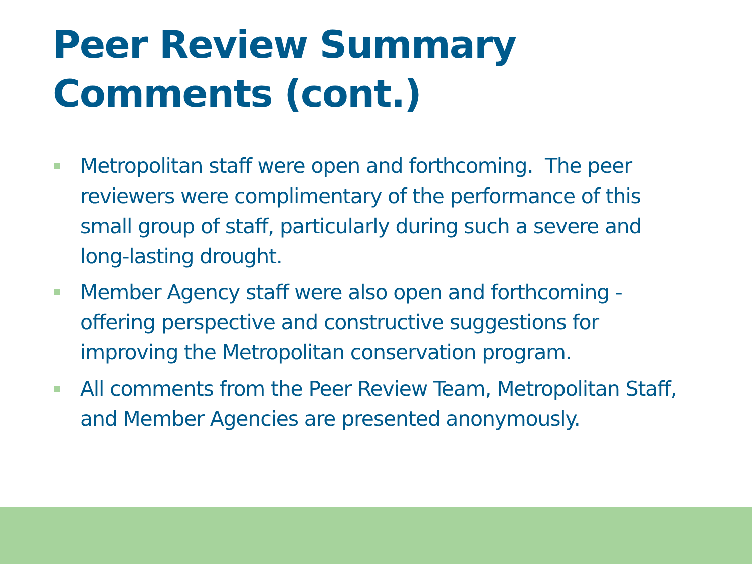Peer Review Summary Comments (cont.)
Metropolitan staff were open and forthcoming. The peer reviewers were complimentary of the performance of this small group of staff, particularly during such a severe and long-lasting drought.
Member Agency staff were also open and forthcoming - offering perspective and constructive suggestions for improving the Metropolitan conservation program.
All comments from the Peer Review Team, Metropolitan Staff, and Member Agencies are presented anonymously.